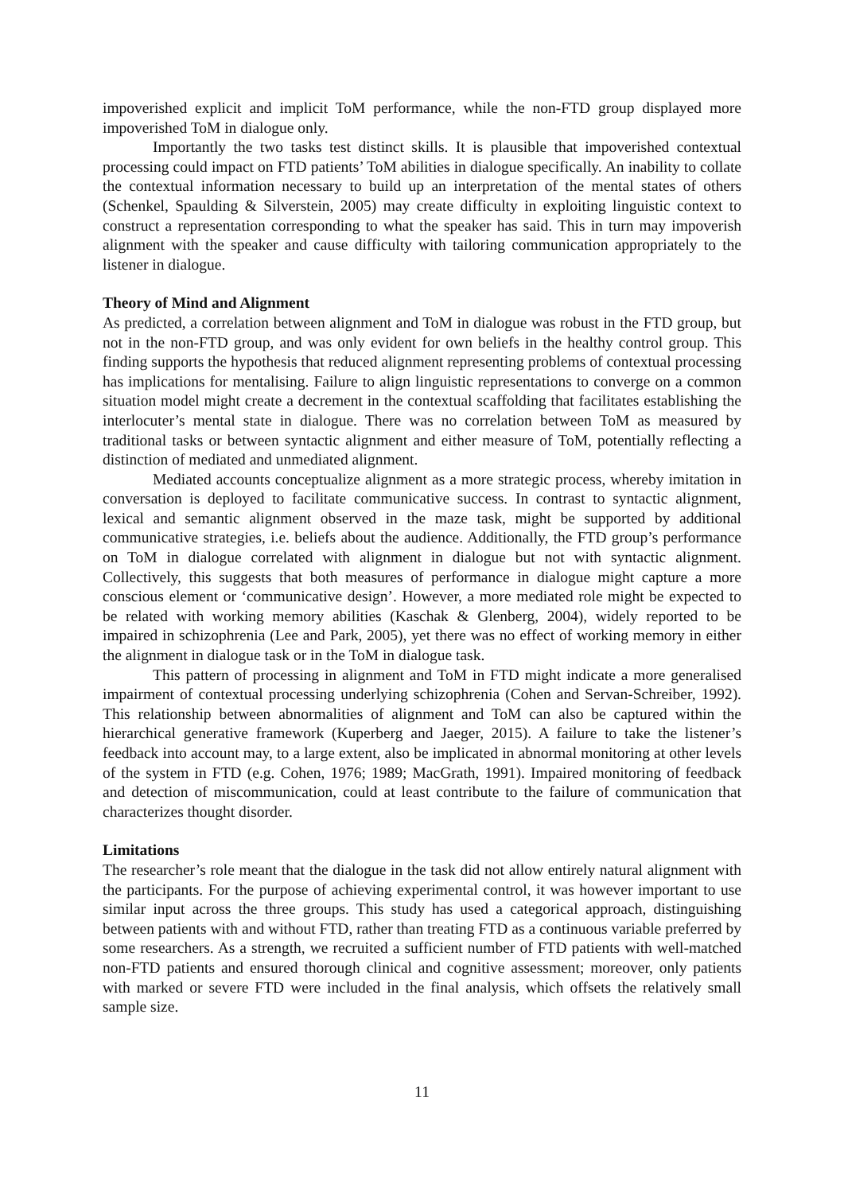impoverished explicit and implicit ToM performance, while the non-FTD group displayed more impoverished ToM in dialogue only.
Importantly the two tasks test distinct skills. It is plausible that impoverished contextual processing could impact on FTD patients’ ToM abilities in dialogue specifically. An inability to collate the contextual information necessary to build up an interpretation of the mental states of others (Schenkel, Spaulding & Silverstein, 2005) may create difficulty in exploiting linguistic context to construct a representation corresponding to what the speaker has said. This in turn may impoverish alignment with the speaker and cause difficulty with tailoring communication appropriately to the listener in dialogue.
Theory of Mind and Alignment
As predicted, a correlation between alignment and ToM in dialogue was robust in the FTD group, but not in the non-FTD group, and was only evident for own beliefs in the healthy control group. This finding supports the hypothesis that reduced alignment representing problems of contextual processing has implications for mentalising. Failure to align linguistic representations to converge on a common situation model might create a decrement in the contextual scaffolding that facilitates establishing the interlocuter’s mental state in dialogue. There was no correlation between ToM as measured by traditional tasks or between syntactic alignment and either measure of ToM, potentially reflecting a distinction of mediated and unmediated alignment.
Mediated accounts conceptualize alignment as a more strategic process, whereby imitation in conversation is deployed to facilitate communicative success. In contrast to syntactic alignment, lexical and semantic alignment observed in the maze task, might be supported by additional communicative strategies, i.e. beliefs about the audience. Additionally, the FTD group’s performance on ToM in dialogue correlated with alignment in dialogue but not with syntactic alignment. Collectively, this suggests that both measures of performance in dialogue might capture a more conscious element or ‘communicative design’. However, a more mediated role might be expected to be related with working memory abilities (Kaschak & Glenberg, 2004), widely reported to be impaired in schizophrenia (Lee and Park, 2005), yet there was no effect of working memory in either the alignment in dialogue task or in the ToM in dialogue task.
This pattern of processing in alignment and ToM in FTD might indicate a more generalised impairment of contextual processing underlying schizophrenia (Cohen and Servan-Schreiber, 1992). This relationship between abnormalities of alignment and ToM can also be captured within the hierarchical generative framework (Kuperberg and Jaeger, 2015). A failure to take the listener’s feedback into account may, to a large extent, also be implicated in abnormal monitoring at other levels of the system in FTD (e.g. Cohen, 1976; 1989; MacGrath, 1991). Impaired monitoring of feedback and detection of miscommunication, could at least contribute to the failure of communication that characterizes thought disorder.
Limitations
The researcher’s role meant that the dialogue in the task did not allow entirely natural alignment with the participants. For the purpose of achieving experimental control, it was however important to use similar input across the three groups. This study has used a categorical approach, distinguishing between patients with and without FTD, rather than treating FTD as a continuous variable preferred by some researchers. As a strength, we recruited a sufficient number of FTD patients with well-matched non-FTD patients and ensured thorough clinical and cognitive assessment; moreover, only patients with marked or severe FTD were included in the final analysis, which offsets the relatively small sample size.
11